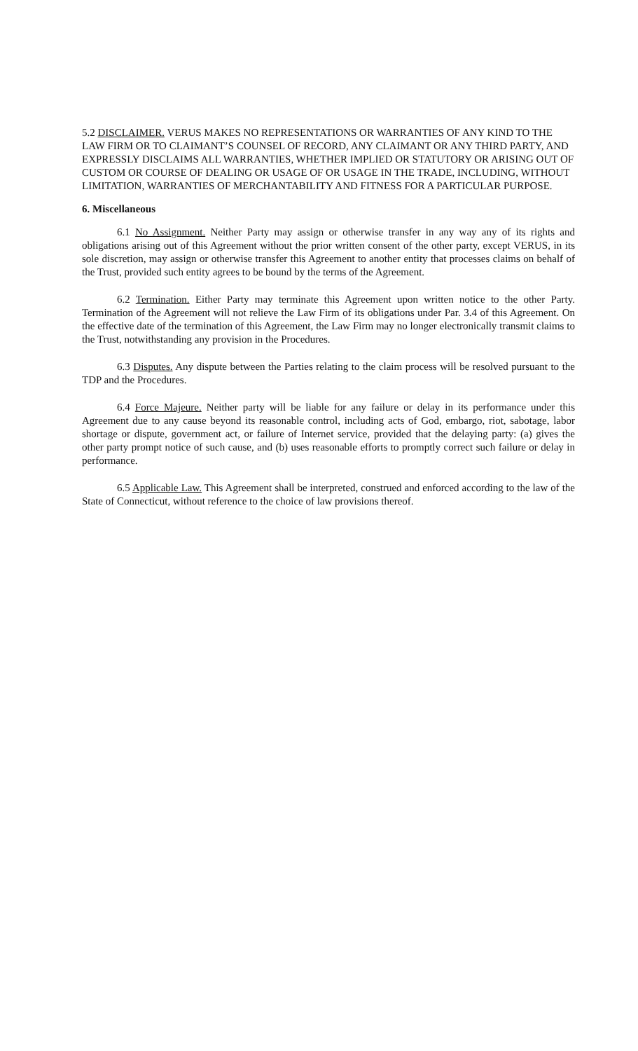5.2 DISCLAIMER. VERUS MAKES NO REPRESENTATIONS OR WARRANTIES OF ANY KIND TO THE LAW FIRM OR TO CLAIMANT’S COUNSEL OF RECORD, ANY CLAIMANT OR ANY THIRD PARTY, AND EXPRESSLY DISCLAIMS ALL WARRANTIES, WHETHER IMPLIED OR STATUTORY OR ARISING OUT OF CUSTOM OR COURSE OF DEALING OR USAGE OF OR USAGE IN THE TRADE, INCLUDING, WITHOUT LIMITATION, WARRANTIES OF MERCHANTABILITY AND FITNESS FOR A PARTICULAR PURPOSE.
6. Miscellaneous
6.1 No Assignment. Neither Party may assign or otherwise transfer in any way any of its rights and obligations arising out of this Agreement without the prior written consent of the other party, except VERUS, in its sole discretion, may assign or otherwise transfer this Agreement to another entity that processes claims on behalf of the Trust, provided such entity agrees to be bound by the terms of the Agreement.
6.2 Termination. Either Party may terminate this Agreement upon written notice to the other Party. Termination of the Agreement will not relieve the Law Firm of its obligations under Par. 3.4 of this Agreement. On the effective date of the termination of this Agreement, the Law Firm may no longer electronically transmit claims to the Trust, notwithstanding any provision in the Procedures.
6.3 Disputes. Any dispute between the Parties relating to the claim process will be resolved pursuant to the TDP and the Procedures.
6.4 Force Majeure. Neither party will be liable for any failure or delay in its performance under this Agreement due to any cause beyond its reasonable control, including acts of God, embargo, riot, sabotage, labor shortage or dispute, government act, or failure of Internet service, provided that the delaying party: (a) gives the other party prompt notice of such cause, and (b) uses reasonable efforts to promptly correct such failure or delay in performance.
6.5 Applicable Law. This Agreement shall be interpreted, construed and enforced according to the law of the State of Connecticut, without reference to the choice of law provisions thereof.